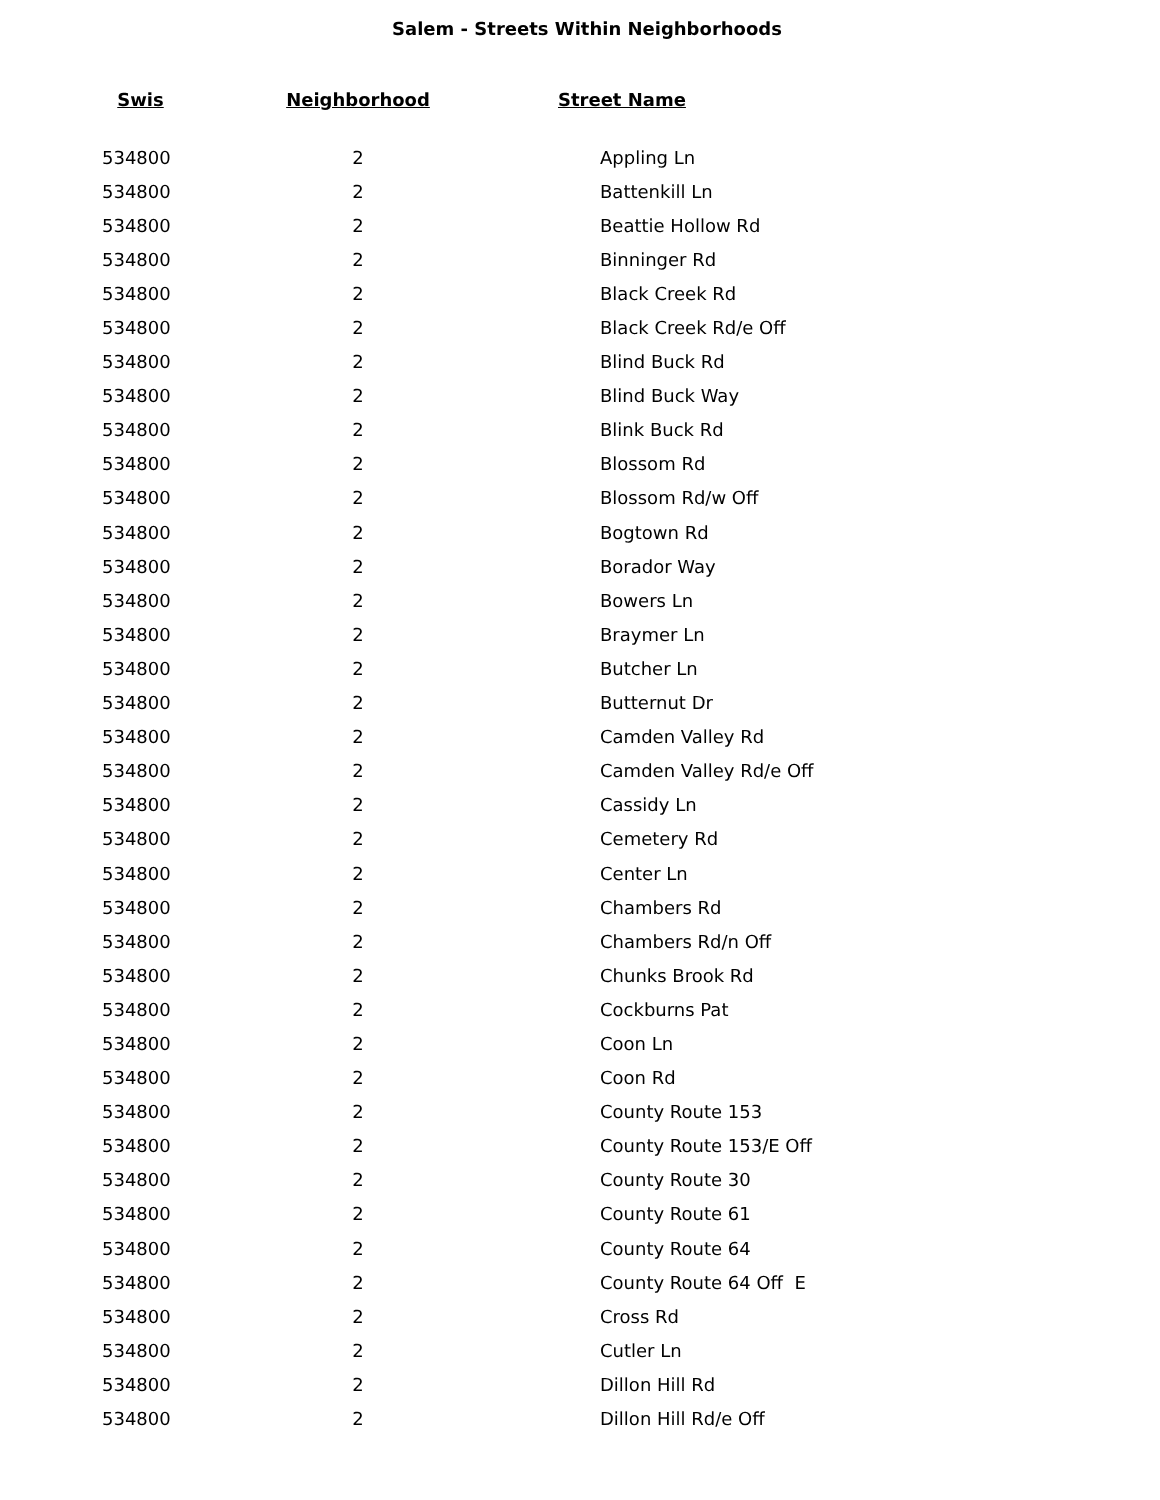Salem - Streets Within Neighborhoods
| Swis | Neighborhood | Street Name |
| --- | --- | --- |
| 534800 | 2 | Appling Ln |
| 534800 | 2 | Battenkill Ln |
| 534800 | 2 | Beattie Hollow Rd |
| 534800 | 2 | Binninger Rd |
| 534800 | 2 | Black Creek Rd |
| 534800 | 2 | Black Creek Rd/e Off |
| 534800 | 2 | Blind Buck Rd |
| 534800 | 2 | Blind Buck Way |
| 534800 | 2 | Blink Buck Rd |
| 534800 | 2 | Blossom Rd |
| 534800 | 2 | Blossom Rd/w Off |
| 534800 | 2 | Bogtown Rd |
| 534800 | 2 | Borador Way |
| 534800 | 2 | Bowers Ln |
| 534800 | 2 | Braymer Ln |
| 534800 | 2 | Butcher Ln |
| 534800 | 2 | Butternut Dr |
| 534800 | 2 | Camden Valley Rd |
| 534800 | 2 | Camden Valley Rd/e Off |
| 534800 | 2 | Cassidy Ln |
| 534800 | 2 | Cemetery Rd |
| 534800 | 2 | Center Ln |
| 534800 | 2 | Chambers Rd |
| 534800 | 2 | Chambers Rd/n Off |
| 534800 | 2 | Chunks Brook Rd |
| 534800 | 2 | Cockburns Pat |
| 534800 | 2 | Coon Ln |
| 534800 | 2 | Coon Rd |
| 534800 | 2 | County Route 153 |
| 534800 | 2 | County Route 153/E Off |
| 534800 | 2 | County Route 30 |
| 534800 | 2 | County Route 61 |
| 534800 | 2 | County Route 64 |
| 534800 | 2 | County Route 64 Off E |
| 534800 | 2 | Cross Rd |
| 534800 | 2 | Cutler Ln |
| 534800 | 2 | Dillon Hill Rd |
| 534800 | 2 | Dillon Hill Rd/e Off |